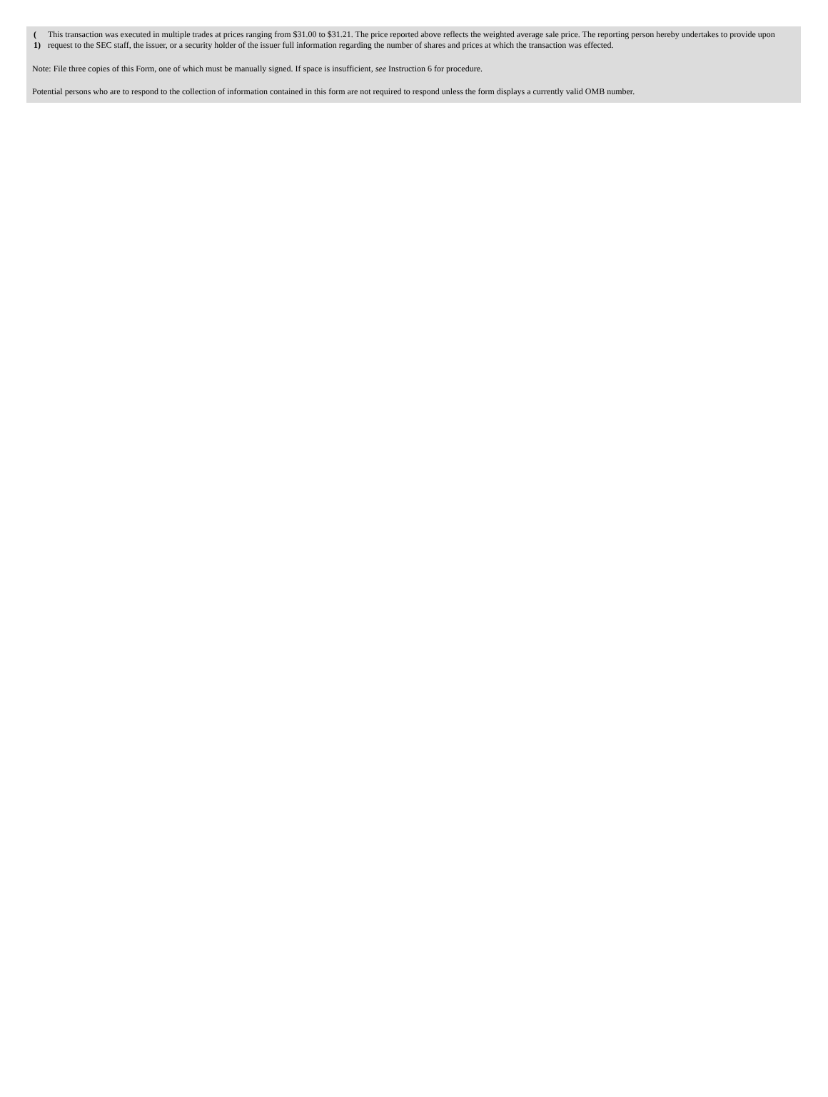| ( 1) | This transaction was executed in multiple trades at prices ranging from $31.00 to $31.21. The price reported above reflects the weighted average sale price. The reporting person hereby undertakes to provide upon request to the SEC staff, the issuer, or a security holder of the issuer full information regarding the number of shares and prices at which the transaction was effected. |
Note: File three copies of this Form, one of which must be manually signed. If space is insufficient, see Instruction 6 for procedure.
Potential persons who are to respond to the collection of information contained in this form are not required to respond unless the form displays a currently valid OMB number.